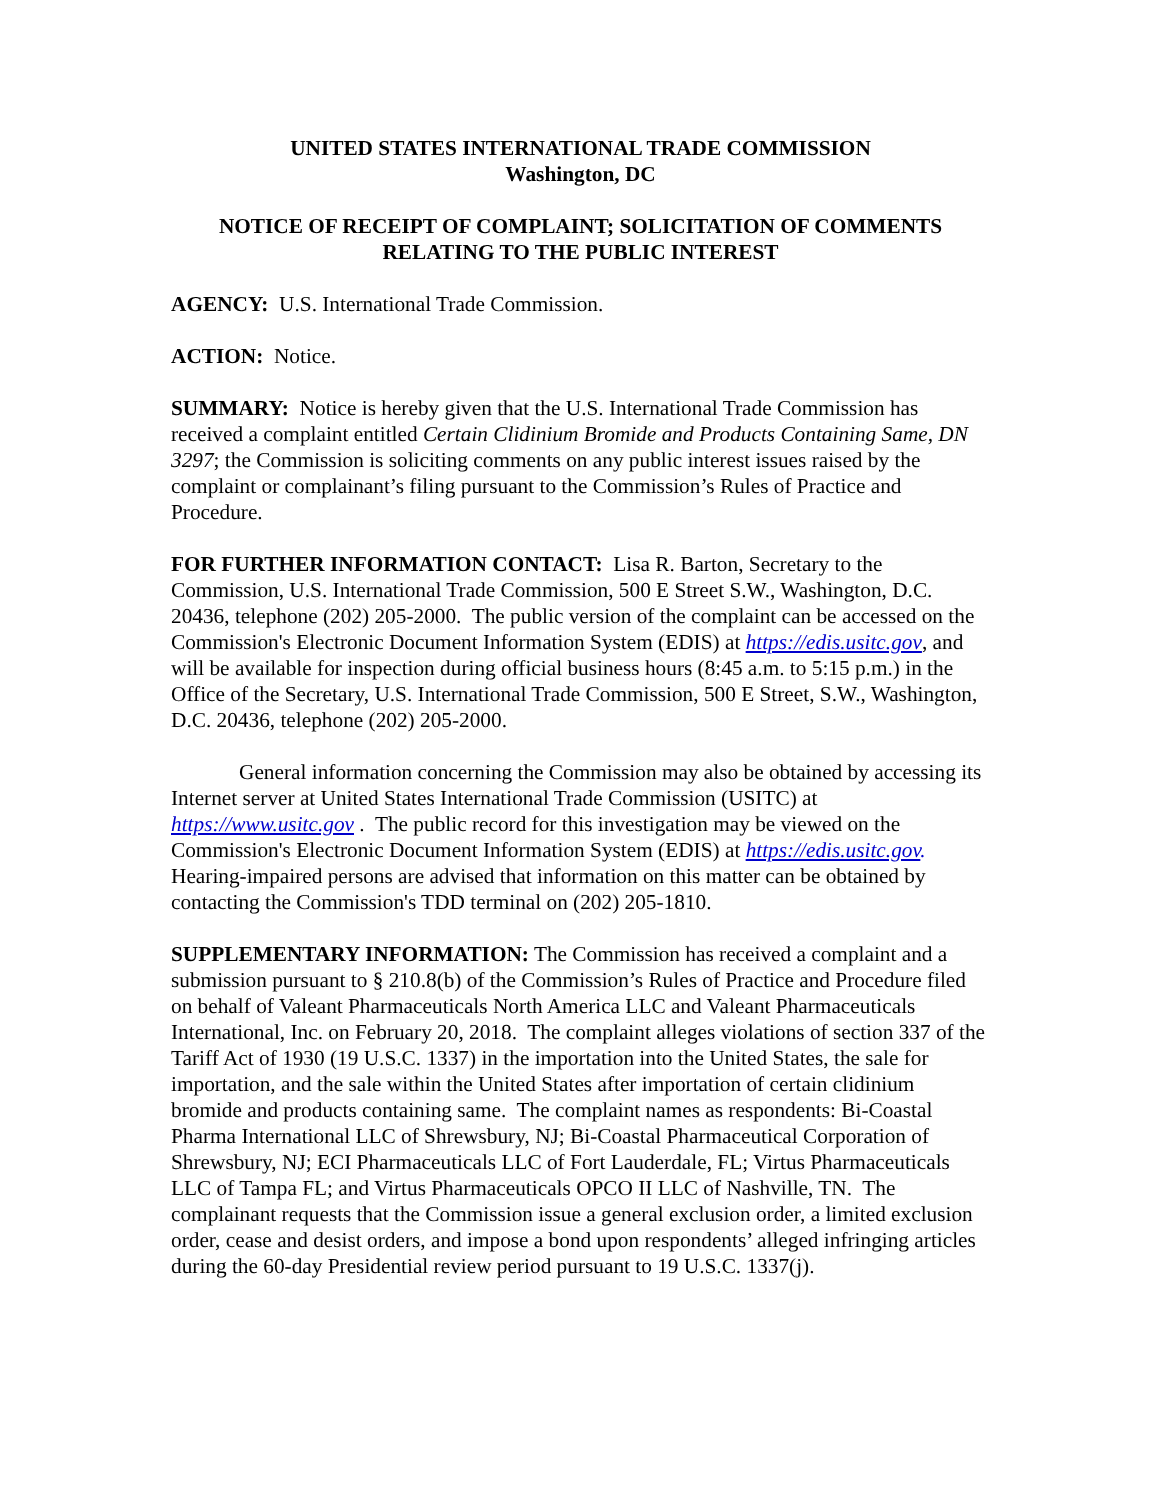UNITED STATES INTERNATIONAL TRADE COMMISSION
Washington, DC
NOTICE OF RECEIPT OF COMPLAINT; SOLICITATION OF COMMENTS RELATING TO THE PUBLIC INTEREST
AGENCY: U.S. International Trade Commission.
ACTION: Notice.
SUMMARY: Notice is hereby given that the U.S. International Trade Commission has received a complaint entitled Certain Clidinium Bromide and Products Containing Same, DN 3297; the Commission is soliciting comments on any public interest issues raised by the complaint or complainant’s filing pursuant to the Commission’s Rules of Practice and Procedure.
FOR FURTHER INFORMATION CONTACT: Lisa R. Barton, Secretary to the Commission, U.S. International Trade Commission, 500 E Street S.W., Washington, D.C. 20436, telephone (202) 205-2000. The public version of the complaint can be accessed on the Commission's Electronic Document Information System (EDIS) at https://edis.usitc.gov, and will be available for inspection during official business hours (8:45 a.m. to 5:15 p.m.) in the Office of the Secretary, U.S. International Trade Commission, 500 E Street, S.W., Washington, D.C. 20436, telephone (202) 205-2000.
General information concerning the Commission may also be obtained by accessing its Internet server at United States International Trade Commission (USITC) at https://www.usitc.gov . The public record for this investigation may be viewed on the Commission's Electronic Document Information System (EDIS) at https://edis.usitc.gov. Hearing-impaired persons are advised that information on this matter can be obtained by contacting the Commission's TDD terminal on (202) 205-1810.
SUPPLEMENTARY INFORMATION: The Commission has received a complaint and a submission pursuant to § 210.8(b) of the Commission’s Rules of Practice and Procedure filed on behalf of Valeant Pharmaceuticals North America LLC and Valeant Pharmaceuticals International, Inc. on February 20, 2018. The complaint alleges violations of section 337 of the Tariff Act of 1930 (19 U.S.C. 1337) in the importation into the United States, the sale for importation, and the sale within the United States after importation of certain clidinium bromide and products containing same. The complaint names as respondents: Bi-Coastal Pharma International LLC of Shrewsbury, NJ; Bi-Coastal Pharmaceutical Corporation of Shrewsbury, NJ; ECI Pharmaceuticals LLC of Fort Lauderdale, FL; Virtus Pharmaceuticals LLC of Tampa FL; and Virtus Pharmaceuticals OPCO II LLC of Nashville, TN. The complainant requests that the Commission issue a general exclusion order, a limited exclusion order, cease and desist orders, and impose a bond upon respondents’ alleged infringing articles during the 60-day Presidential review period pursuant to 19 U.S.C. 1337(j).